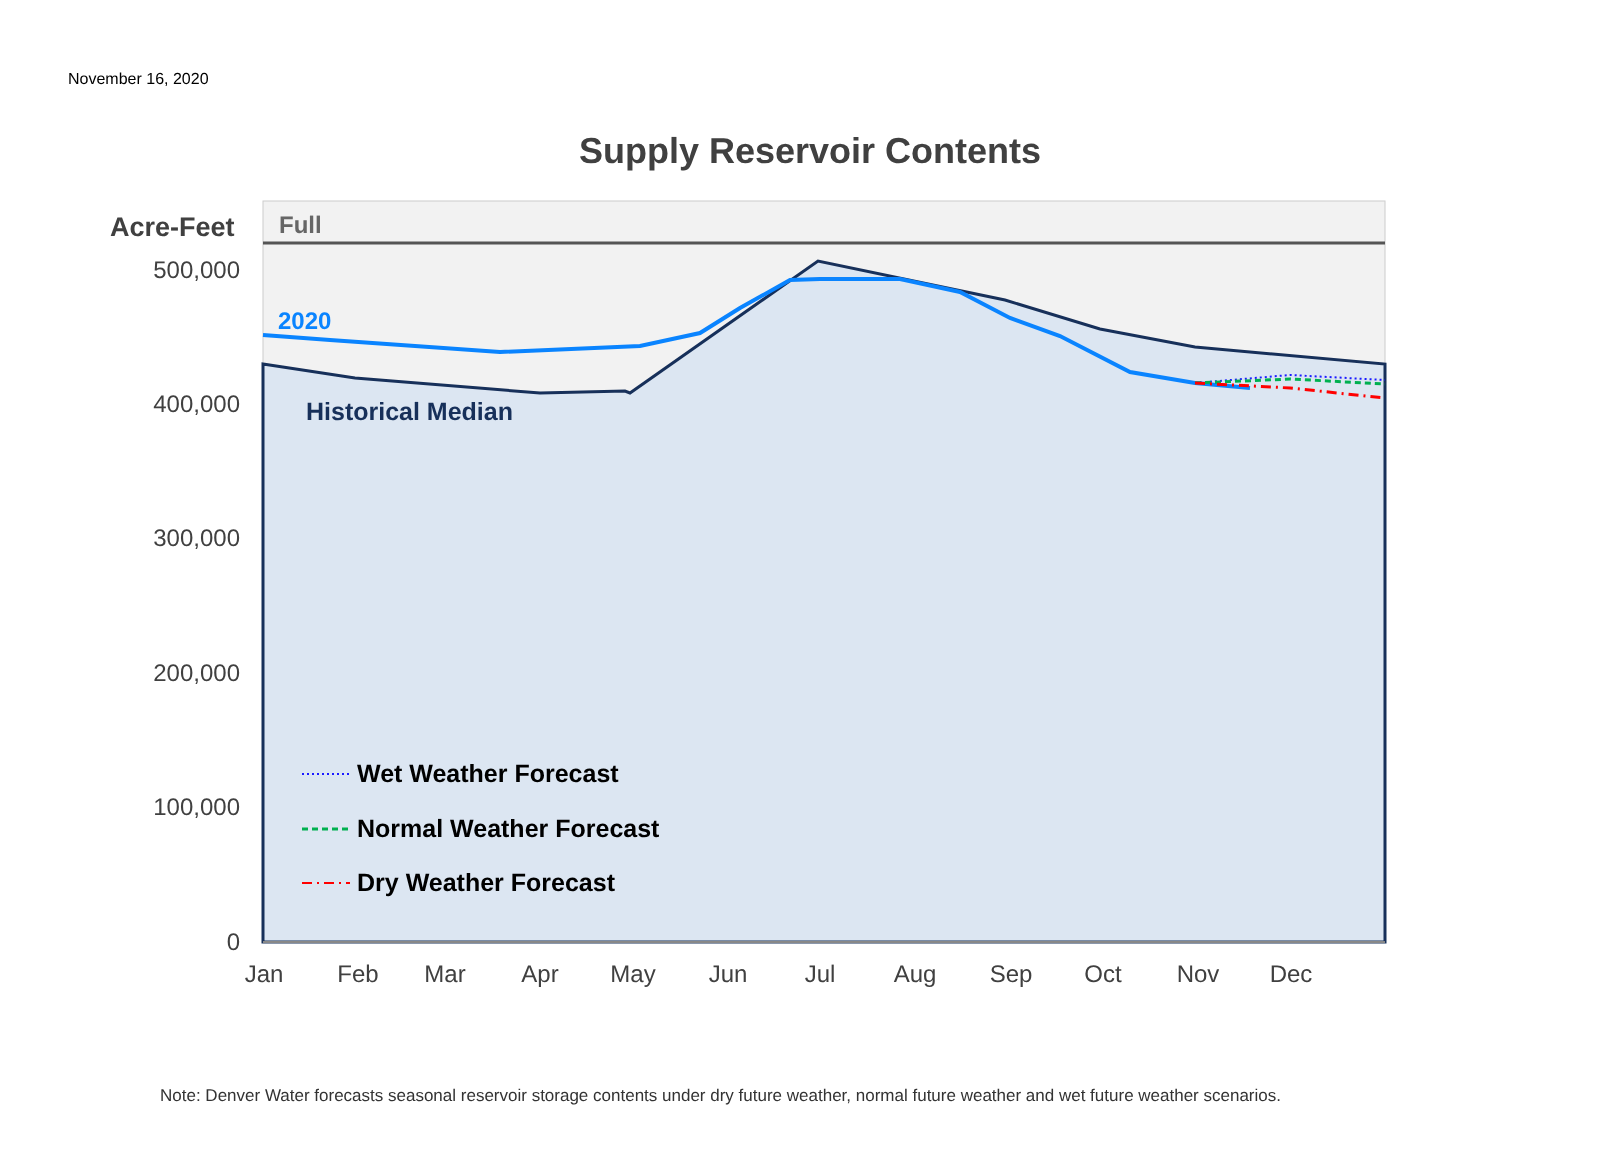November 16, 2020
Supply Reservoir Contents
500,000
400,000
300,000
200,000
100,000
0
Jan
Feb
Mar
Apr
May
Jun
Jul
Aug
Sep
Oct
Nov
Dec
Acre-Feet
Full
2020
Historical Median
Wet Weather Forecast
Normal Weather Forecast
Dry Weather Forecast
Note: Denver Water forecasts seasonal reservoir storage contents under dry future weather, normal future weather and wet future weather scenarios.